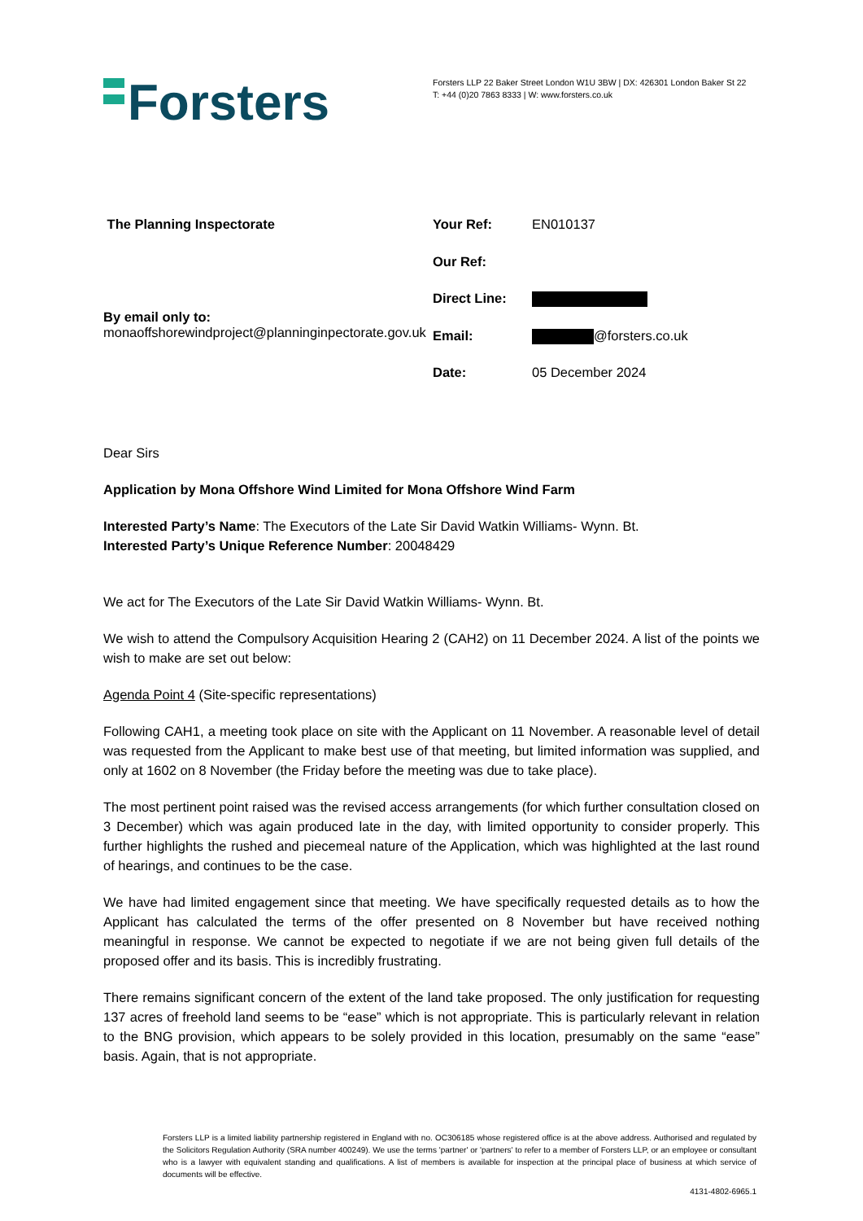Forsters
Forsters LLP 22 Baker Street London W1U 3BW | DX: 426301 London Baker St 22
T: +44 (0)20 7863 8333 | W: www.forsters.co.uk
The Planning Inspectorate
By email only to:
monaoffshorewindproject@planninginpectorate.gov.uk
| Your Ref: | EN010137 |
| Our Ref: | |
| Direct Line: | |
| Email: | @forsters.co.uk |
| Date: | 05 December 2024 |
Dear Sirs
Application by Mona Offshore Wind Limited for Mona Offshore Wind Farm
Interested Party’s Name: The Executors of the Late Sir David Watkin Williams- Wynn. Bt.
Interested Party’s Unique Reference Number: 20048429
We act for The Executors of the Late Sir David Watkin Williams- Wynn. Bt.
We wish to attend the Compulsory Acquisition Hearing 2 (CAH2) on 11 December 2024. A list of the points we wish to make are set out below:
Agenda Point 4 (Site-specific representations)
Following CAH1, a meeting took place on site with the Applicant on 11 November. A reasonable level of detail was requested from the Applicant to make best use of that meeting, but limited information was supplied, and only at 1602 on 8 November (the Friday before the meeting was due to take place).
The most pertinent point raised was the revised access arrangements (for which further consultation closed on 3 December) which was again produced late in the day, with limited opportunity to consider properly. This further highlights the rushed and piecemeal nature of the Application, which was highlighted at the last round of hearings, and continues to be the case.
We have had limited engagement since that meeting. We have specifically requested details as to how the Applicant has calculated the terms of the offer presented on 8 November but have received nothing meaningful in response. We cannot be expected to negotiate if we are not being given full details of the proposed offer and its basis. This is incredibly frustrating.
There remains significant concern of the extent of the land take proposed. The only justification for requesting 137 acres of freehold land seems to be “ease” which is not appropriate. This is particularly relevant in relation to the BNG provision, which appears to be solely provided in this location, presumably on the same “ease” basis. Again, that is not appropriate.
Forsters LLP is a limited liability partnership registered in England with no. OC306185 whose registered office is at the above address. Authorised and regulated by the Solicitors Regulation Authority (SRA number 400249). We use the terms 'partner' or 'partners' to refer to a member of Forsters LLP, or an employee or consultant who is a lawyer with equivalent standing and qualifications. A list of members is available for inspection at the principal place of business at which service of documents will be effective.
4131-4802-6965.1